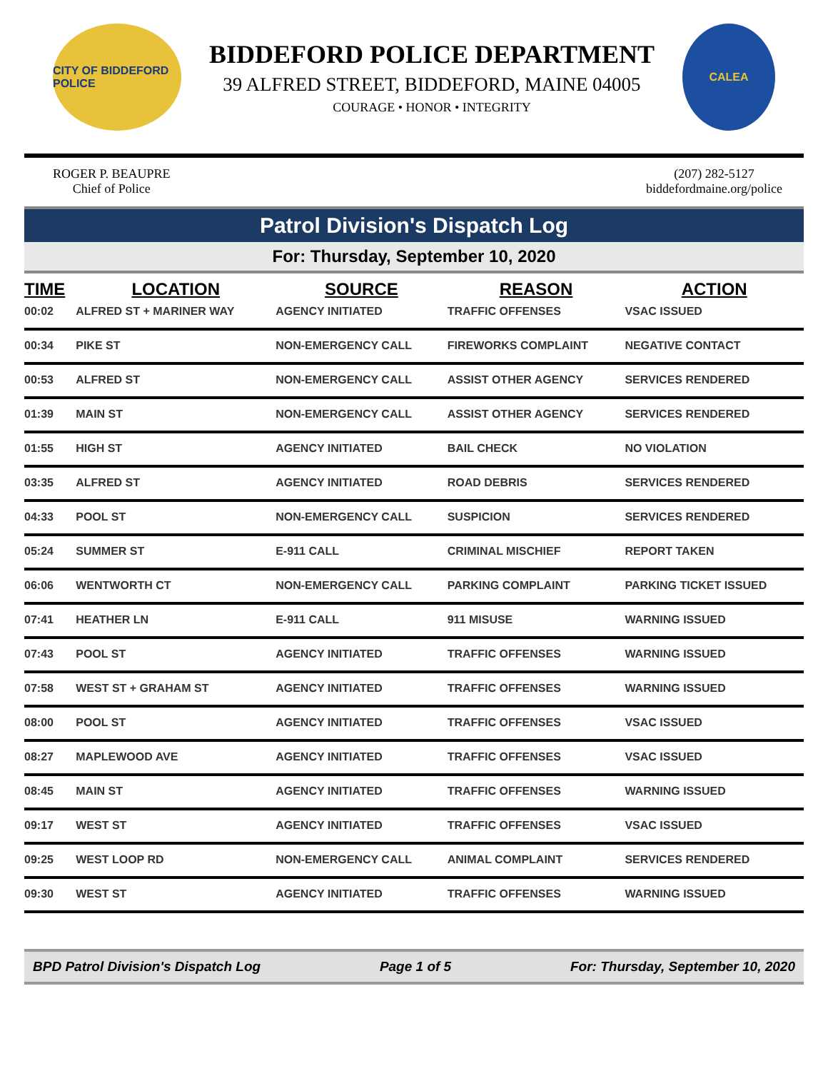CITY OF BIDDEFORD POLICE
BIDDEFORD POLICE DEPARTMENT
39 ALFRED STREET, BIDDEFORD, MAINE 04005
COURAGE • HONOR • INTEGRITY
CALEA
ROGER P. BEAUPRE
Chief of Police
(207) 282-5127
biddefordmaine.org/police
Patrol Division's Dispatch Log
For: Thursday, September 10, 2020
| TIME | LOCATION | SOURCE | REASON | ACTION |
| --- | --- | --- | --- | --- |
| 00:02 | ALFRED ST + MARINER WAY | AGENCY INITIATED | TRAFFIC OFFENSES | VSAC ISSUED |
| 00:34 | PIKE ST | NON-EMERGENCY CALL | FIREWORKS COMPLAINT | NEGATIVE CONTACT |
| 00:53 | ALFRED ST | NON-EMERGENCY CALL | ASSIST OTHER AGENCY | SERVICES RENDERED |
| 01:39 | MAIN ST | NON-EMERGENCY CALL | ASSIST OTHER AGENCY | SERVICES RENDERED |
| 01:55 | HIGH ST | AGENCY INITIATED | BAIL CHECK | NO VIOLATION |
| 03:35 | ALFRED ST | AGENCY INITIATED | ROAD DEBRIS | SERVICES RENDERED |
| 04:33 | POOL ST | NON-EMERGENCY CALL | SUSPICION | SERVICES RENDERED |
| 05:24 | SUMMER ST | E-911 CALL | CRIMINAL MISCHIEF | REPORT TAKEN |
| 06:06 | WENTWORTH CT | NON-EMERGENCY CALL | PARKING COMPLAINT | PARKING TICKET ISSUED |
| 07:41 | HEATHER LN | E-911 CALL | 911 MISUSE | WARNING ISSUED |
| 07:43 | POOL ST | AGENCY INITIATED | TRAFFIC OFFENSES | WARNING ISSUED |
| 07:58 | WEST ST + GRAHAM ST | AGENCY INITIATED | TRAFFIC OFFENSES | WARNING ISSUED |
| 08:00 | POOL ST | AGENCY INITIATED | TRAFFIC OFFENSES | VSAC ISSUED |
| 08:27 | MAPLEWOOD AVE | AGENCY INITIATED | TRAFFIC OFFENSES | VSAC ISSUED |
| 08:45 | MAIN ST | AGENCY INITIATED | TRAFFIC OFFENSES | WARNING ISSUED |
| 09:17 | WEST ST | AGENCY INITIATED | TRAFFIC OFFENSES | VSAC ISSUED |
| 09:25 | WEST LOOP RD | NON-EMERGENCY CALL | ANIMAL COMPLAINT | SERVICES RENDERED |
| 09:30 | WEST ST | AGENCY INITIATED | TRAFFIC OFFENSES | WARNING ISSUED |
BPD Patrol Division's Dispatch Log Page 1 of 5 For: Thursday, September 10, 2020